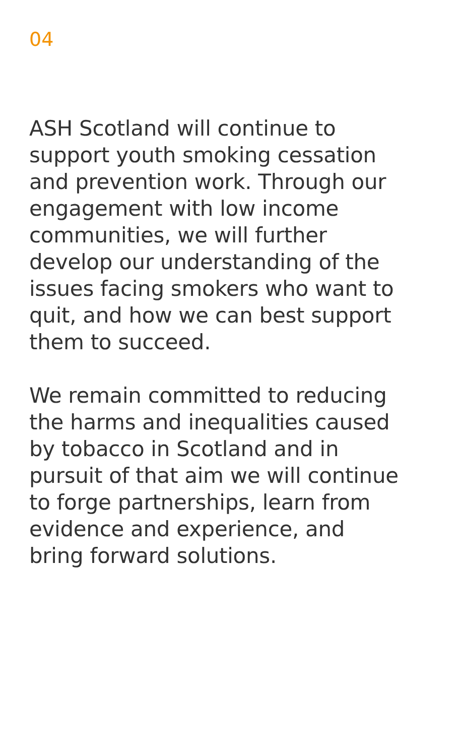04
ASH Scotland will continue to support youth smoking cessation and prevention work. Through our engagement with low income communities, we will further develop our understanding of the issues facing smokers who want to quit, and how we can best support them to succeed.
We remain committed to reducing the harms and inequalities caused by tobacco in Scotland and in pursuit of that aim we will continue to forge partnerships, learn from evidence and experience, and bring forward solutions.